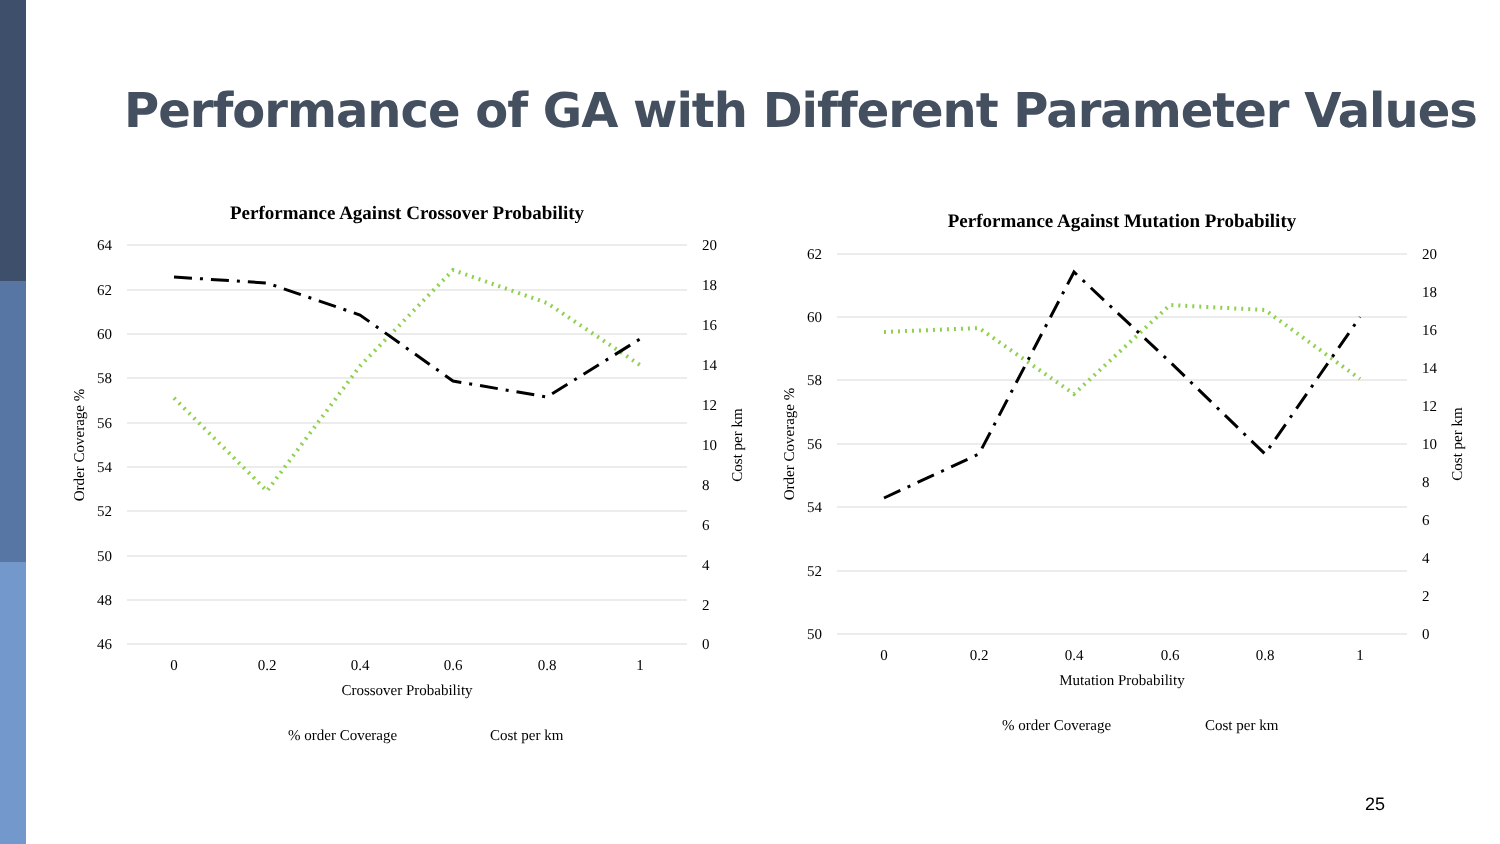Performance of GA with Different Parameter Values
Performance Against Crossover Probability
64
62
60
58
56
54
52
50
48
46
20
18
16
14
12
10
8
6
4
2
0
0
0.2
0.4
0.6
0.8
1
Crossover Probability
Order Coverage %
Cost per km
% order Coverage
Cost per km
Performance Against Mutation Probability
62
60
58
56
54
52
50
20
18
16
14
12
10
8
6
4
2
0
0
0.2
0.4
0.6
0.8
1
Mutation Probability
Order Coverage %
Cost per km
% order Coverage
Cost per km
25